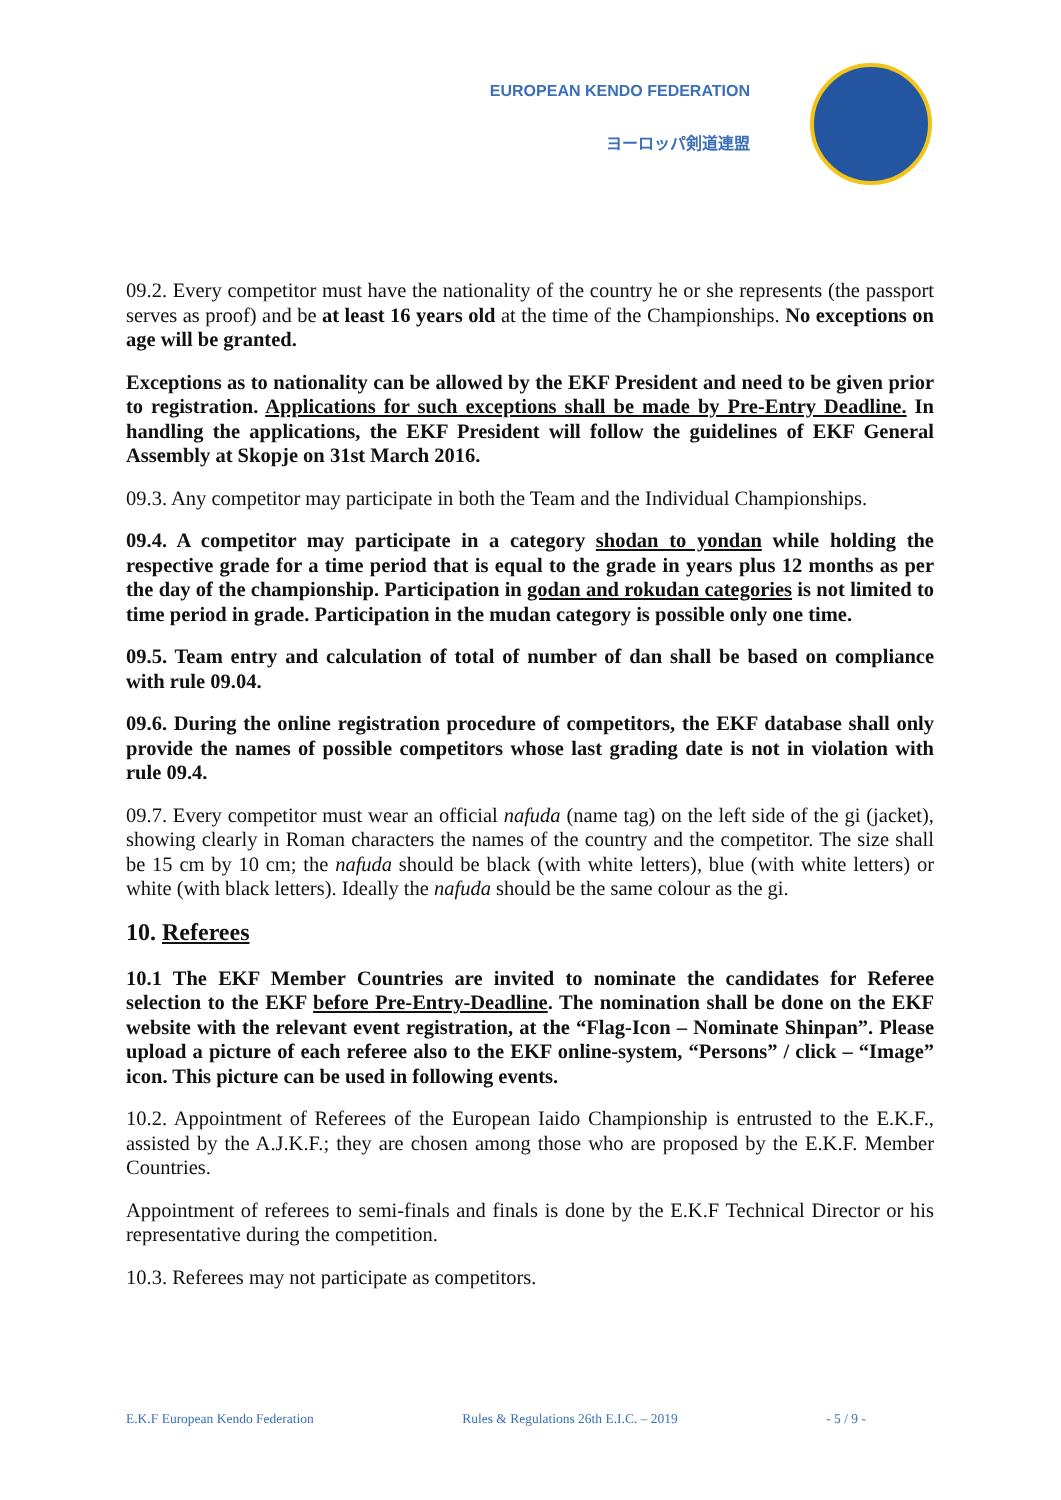EUROPEAN KENDO FEDERATION
ヨーロッパ剣道連盟
09.2. Every competitor must have the nationality of the country he or she represents (the passport serves as proof) and be at least 16 years old at the time of the Championships. No exceptions on age will be granted.
Exceptions as to nationality can be allowed by the EKF President and need to be given prior to registration. Applications for such exceptions shall be made by Pre-Entry Deadline. In handling the applications, the EKF President will follow the guidelines of EKF General Assembly at Skopje on 31st March 2016.
09.3. Any competitor may participate in both the Team and the Individual Championships.
09.4. A competitor may participate in a category shodan to yondan while holding the respective grade for a time period that is equal to the grade in years plus 12 months as per the day of the championship. Participation in godan and rokudan categories is not limited to time period in grade. Participation in the mudan category is possible only one time.
09.5. Team entry and calculation of total of number of dan shall be based on compliance with rule 09.04.
09.6. During the online registration procedure of competitors, the EKF database shall only provide the names of possible competitors whose last grading date is not in violation with rule 09.4.
09.7. Every competitor must wear an official nafuda (name tag) on the left side of the gi (jacket), showing clearly in Roman characters the names of the country and the competitor. The size shall be 15 cm by 10 cm; the nafuda should be black (with white letters), blue (with white letters) or white (with black letters). Ideally the nafuda should be the same colour as the gi.
10. Referees
10.1 The EKF Member Countries are invited to nominate the candidates for Referee selection to the EKF before Pre-Entry-Deadline. The nomination shall be done on the EKF website with the relevant event registration, at the “Flag-Icon – Nominate Shinpan”. Please upload a picture of each referee also to the EKF online-system, “Persons” / click – “Image” icon. This picture can be used in following events.
10.2. Appointment of Referees of the European Iaido Championship is entrusted to the E.K.F., assisted by the A.J.K.F.; they are chosen among those who are proposed by the E.K.F. Member Countries.
Appointment of referees to semi-finals and finals is done by the E.K.F Technical Director or his representative during the competition.
10.3. Referees may not participate as competitors.
E.K.F European Kendo Federation Rules & Regulations 26th E.I.C. – 2019 - 5 / 9 -